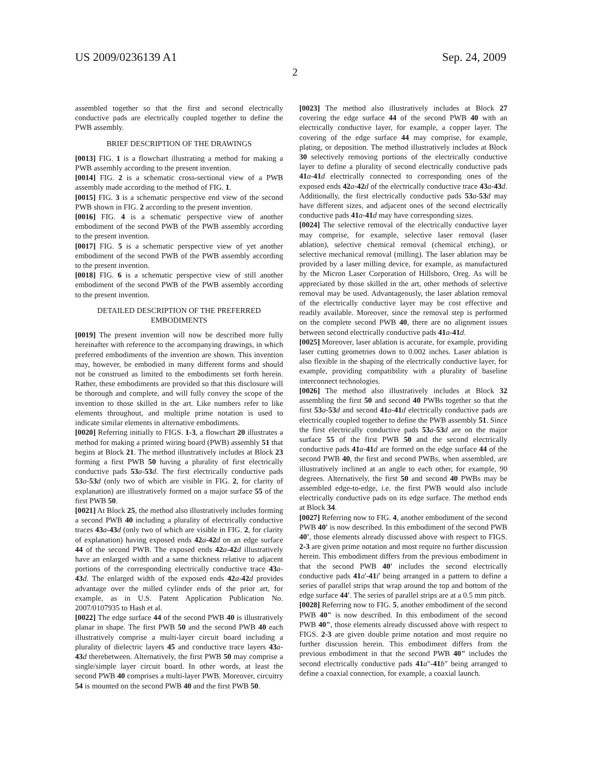US 2009/0236139 A1 Sep. 24, 2009
2
assembled together so that the first and second electrically conductive pads are electrically coupled together to define the PWB assembly.
BRIEF DESCRIPTION OF THE DRAWINGS
[0013] FIG. 1 is a flowchart illustrating a method for making a PWB assembly according to the present invention.
[0014] FIG. 2 is a schematic cross-sectional view of a PWB assembly made according to the method of FIG. 1.
[0015] FIG. 3 is a schematic perspective end view of the second PWB shown in FIG. 2 according to the present invention.
[0016] FIG. 4 is a schematic perspective view of another embodiment of the second PWB of the PWB assembly according to the present invention.
[0017] FIG. 5 is a schematic perspective view of yet another embodiment of the second PWB of the PWB assembly according to the present invention.
[0018] FIG. 6 is a schematic perspective view of still another embodiment of the second PWB of the PWB assembly according to the present invention.
DETAILED DESCRIPTION OF THE PREFERRED EMBODIMENTS
[0019] The present invention will now be described more fully hereinafter with reference to the accompanying drawings, in which preferred embodiments of the invention are shown. This invention may, however, be embodied in many different forms and should not be construed as limited to the embodiments set forth herein. Rather, these embodiments are provided so that this disclosure will be thorough and complete, and will fully convey the scope of the invention to those skilled in the art. Like numbers refer to like elements throughout, and multiple prime notation is used to indicate similar elements in alternative embodiments.
[0020] Referring initially to FIGS. 1-3, a flowchart 20 illustrates a method for making a printed wiring board (PWB) assembly 51 that begins at Block 21. The method illustratively includes at Block 23 forming a first PWB 50 having a plurality of first electrically conductive pads 53 a-53 d. The first electrically conductive pads 53 a-53 d (only two of which are visible in FIG. 2, for clarity of explanation) are illustratively formed on a major surface 55 of the first PWB 50.
[0021] At Block 25, the method also illustratively includes forming a second PWB 40 including a plurality of electrically conductive traces 43 a-43 d (only two of which are visible in FIG. 2, for clarity of explanation) having exposed ends 42 a-42 d on an edge surface 44 of the second PWB. The exposed ends 42 a-42 d illustratively have an enlarged width and a same thickness relative to adjacent portions of the corresponding electrically conductive trace 43 a-43 d. The enlarged width of the exposed ends 42 a-42 d provides advantage over the milled cylinder ends of the prior art, for example, as in U.S. Patent Application Publication No. 2007/0107935 to Hash et al.
[0022] The edge surface 44 of the second PWB 40 is illustratively planar in shape. The first PWB 50 and the second PWB 40 each illustratively comprise a multi-layer circuit board including a plurality of dielectric layers 45 and conductive trace layers 43 a-43 d therebetween. Alternatively, the first PWB 50 may comprise a single/simple layer circuit board. In other words, at least the second PWB 40 comprises a multi-layer PWB. Moreover, circuitry 54 is mounted on the second PWB 40 and the first PWB 50.
[0023] The method also illustratively includes at Block 27 covering the edge surface 44 of the second PWB 40 with an electrically conductive layer, for example, a copper layer. The covering of the edge surface 44 may comprise, for example, plating, or deposition. The method illustratively includes at Block 30 selectively removing portions of the electrically conductive layer to define a plurality of second electrically conductive pads 41 a-41 d electrically connected to corresponding ones of the exposed ends 42 a-42 d of the electrically conductive trace 43 a-43 d. Additionally, the first electrically conductive pads 53 a-53 d may have different sizes, and adjacent ones of the second electrically conductive pads 41 a-41 d may have corresponding sizes.
[0024] The selective removal of the electrically conductive layer may comprise, for example, selective laser removal (laser ablation), selective chemical removal (chemical etching), or selective mechanical removal (milling). The laser ablation may be provided by a laser milling device, for example, as manufactured by the Micron Laser Corporation of Hillsboro, Oreg. As will be appreciated by those skilled in the art, other methods of selective removal may be used. Advantageously, the laser ablation removal of the electrically conductive layer may be cost effective and readily available. Moreover, since the removal step is performed on the complete second PWB 40, there are no alignment issues between second electrically conductive pads 41 a-41 d.
[0025] Moreover, laser ablation is accurate, for example, providing laser cutting geometries down to 0.002 inches. Laser ablation is also flexible in the shaping of the electrically conductive layer, for example, providing compatibility with a plurality of baseline interconnect technologies.
[0026] The method also illustratively includes at Block 32 assembling the first 50 and second 40 PWBs together so that the first 53 a-53 d and second 41 a-41 d electrically conductive pads are electrically coupled together to define the PWB assembly 51. Since the first electrically conductive pads 53 a-53 d are on the major surface 55 of the first PWB 50 and the second electrically conductive pads 41 a-41 d are formed on the edge surface 44 of the second PWB 40, the first and second PWBs, when assembled, are illustratively inclined at an angle to each other, for example, 90 degrees. Alternatively, the first 50 and second 40 PWBs may be assembled edge-to-edge, i.e. the first PWB would also include electrically conductive pads on its edge surface. The method ends at Block 34.
[0027] Referring now to FIG. 4, another embodiment of the second PWB 40' is now described. In this embodiment of the second PWB 40', those elements already discussed above with respect to FIGS. 2-3 are given prime notation and most require no further discussion herein. This embodiment differs from the previous embodiment in that the second PWB 40' includes the second electrically conductive pads 41 a'-41 i' being arranged in a pattern to define a series of parallel strips that wrap around the top and bottom of the edge surface 44'. The series of parallel strips are at a 0.5 mm pitch.
[0028] Referring now to FIG. 5, another embodiment of the second PWB 40" is now described. In this embodiment of the second PWB 40", those elements already discussed above with respect to FIGS. 2-3 are given double prime notation and most require no further discussion herein. This embodiment differs from the previous embodiment in that the second PWB 40" includes the second electrically conductive pads 41 a"-41 b" being arranged to define a coaxial connection, for example, a coaxial launch.